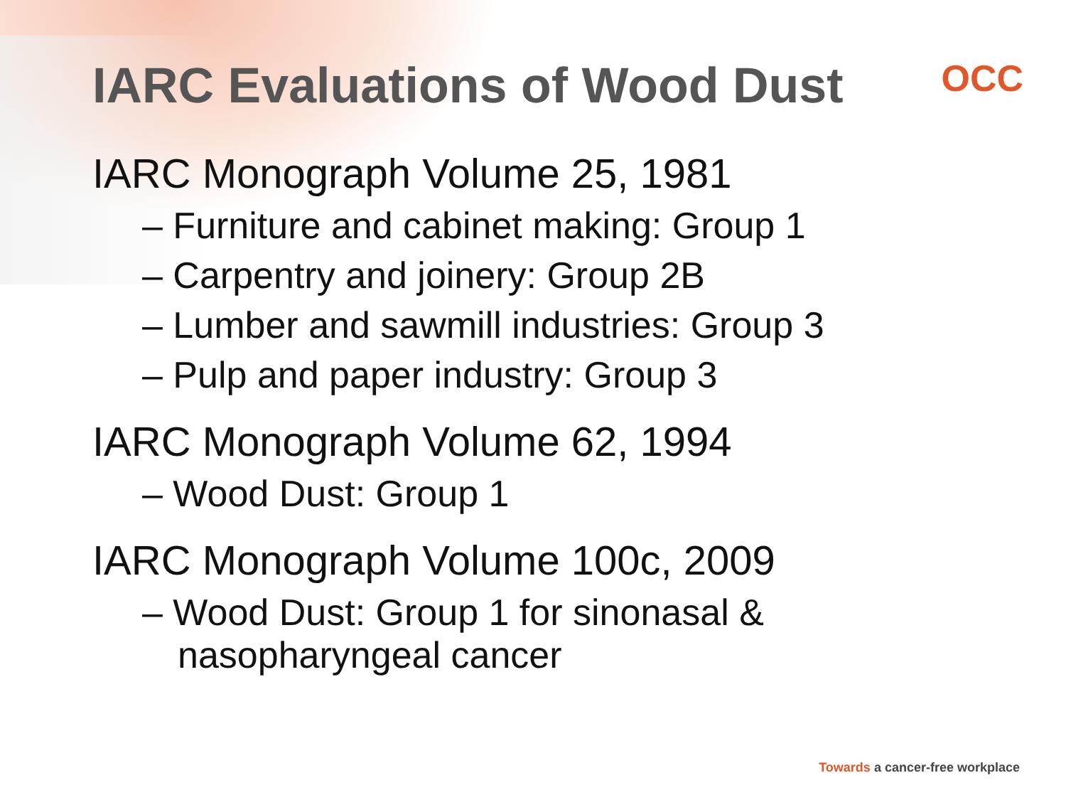IARC Evaluations of Wood Dust OCC
IARC Monograph Volume 25, 1981
– Furniture and cabinet making: Group 1
– Carpentry and joinery: Group 2B
– Lumber and sawmill industries: Group 3
– Pulp and paper industry: Group 3
IARC Monograph Volume 62, 1994
– Wood Dust: Group 1
IARC Monograph Volume 100c, 2009
– Wood Dust: Group 1 for sinonasal & nasopharyngeal cancer
Towards a cancer-free workplace